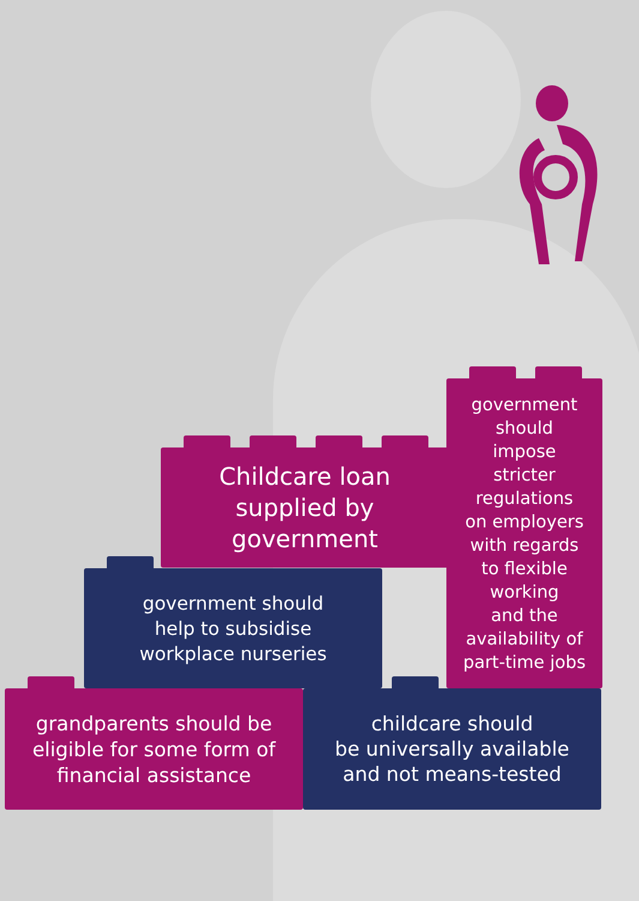Childcare loan
supplied by
government
government
should
impose
stricter
regulations
on employers
with regards
to flexible
working
and the
availability of
part-time jobs
government should
help to subsidise
workplace nurseries
grandparents should be
eligible for some form of
financial assistance
childcare should
be universally available
and not means-tested